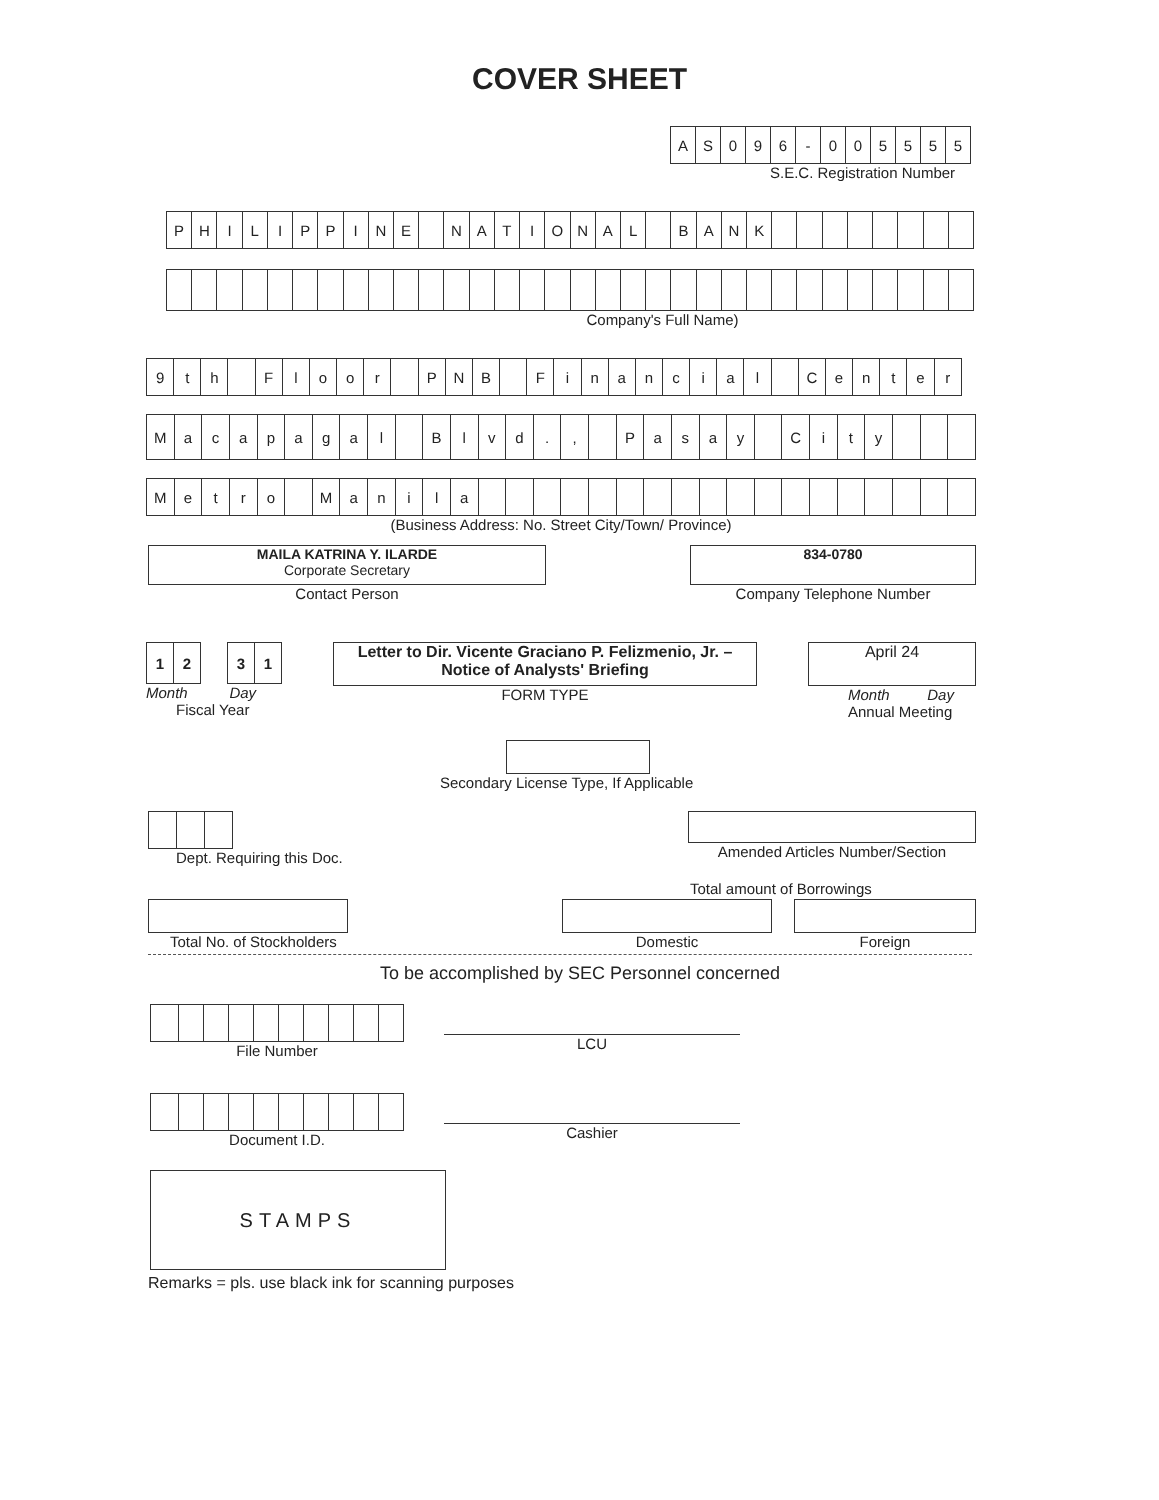COVER SHEET
| A | S | 0 | 9 | 6 | - | 0 | 0 | 5 | 5 | 5 | 5 |
S.E.C. Registration Number
| P | H | I | L | I | P | P | I | N | E | | N | A | T | I | O | N | A | L | | B | A | N | K | | | | | | | | |
Company's Full Name)
| 9 | t | h | | F | l | o | o | r | | P | N | B | | F | i | n | a | n | c | i | a | l | | C | e | n | t | e | r |
| M | a | c | a | p | a | g | a | l | | B | l | v | d | . | , | | P | a | s | a | y | | C | i | t | y | | | |
| M | e | t | r | o | | M | a | n | i | l | a | | | | | | | | | | | | | | | | | | |
(Business Address: No. Street City/Town/ Province)
MAILA KATRINA Y. ILARDE
Corporate Secretary
Contact Person
834-0780
Company Telephone Number
| 1 | 2 |
| 3 | 1 |
Month Day
Fiscal Year
Letter to Dir. Vicente Graciano P. Felizmenio, Jr. – Notice of Analysts' Briefing
FORM TYPE
April 24
Month Day
Annual Meeting
Secondary License Type, If Applicable
Dept. Requiring this Doc. Amended Articles Number/Section
Total amount of Borrowings
Total No. of Stockholders Domestic Foreign
To be accomplished by SEC Personnel concerned
File Number
LCU
Document I.D.
Cashier
STAMPS
Remarks = pls. use black ink for scanning purposes